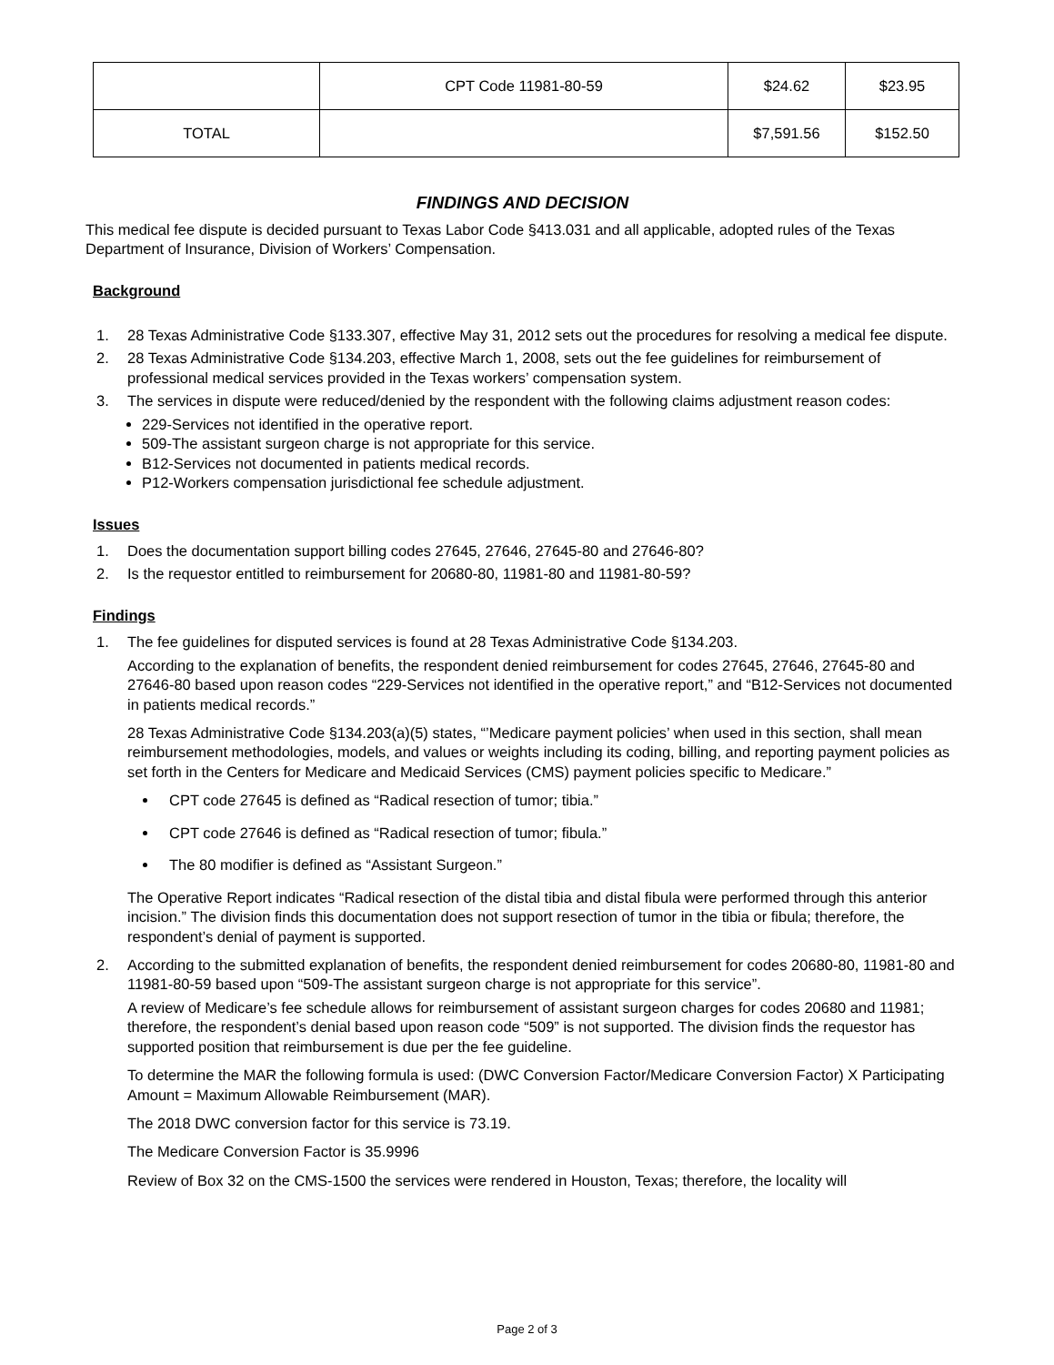| | CPT Code 11981-80-59 | $24.62 | $23.95 |
| TOTAL | | $7,591.56 | $152.50 |
FINDINGS AND DECISION
This medical fee dispute is decided pursuant to Texas Labor Code §413.031 and all applicable, adopted rules of the Texas Department of Insurance, Division of Workers’ Compensation.
Background
1. 28 Texas Administrative Code §133.307, effective May 31, 2012 sets out the procedures for resolving a medical fee dispute.
2. 28 Texas Administrative Code §134.203, effective March 1, 2008, sets out the fee guidelines for reimbursement of professional medical services provided in the Texas workers’ compensation system.
3. The services in dispute were reduced/denied by the respondent with the following claims adjustment reason codes:
229-Services not identified in the operative report.
509-The assistant surgeon charge is not appropriate for this service.
B12-Services not documented in patients medical records.
P12-Workers compensation jurisdictional fee schedule adjustment.
Issues
1. Does the documentation support billing codes 27645, 27646, 27645-80 and 27646-80?
2. Is the requestor entitled to reimbursement for 20680-80, 11981-80 and 11981-80-59?
Findings
1. The fee guidelines for disputed services is found at 28 Texas Administrative Code §134.203.
According to the explanation of benefits, the respondent denied reimbursement for codes 27645, 27646, 27645-80 and 27646-80 based upon reason codes “229-Services not identified in the operative report,” and “B12-Services not documented in patients medical records.”
28 Texas Administrative Code §134.203(a)(5) states, “’Medicare payment policies’ when used in this section, shall mean reimbursement methodologies, models, and values or weights including its coding, billing, and reporting payment policies as set forth in the Centers for Medicare and Medicaid Services (CMS) payment policies specific to Medicare.”
CPT code 27645 is defined as “Radical resection of tumor; tibia.”
CPT code 27646 is defined as “Radical resection of tumor; fibula.”
The 80 modifier is defined as “Assistant Surgeon.”
The Operative Report indicates “Radical resection of the distal tibia and distal fibula were performed through this anterior incision.” The division finds this documentation does not support resection of tumor in the tibia or fibula; therefore, the respondent’s denial of payment is supported.
2. According to the submitted explanation of benefits, the respondent denied reimbursement for codes 20680-80, 11981-80 and 11981-80-59 based upon “509-The assistant surgeon charge is not appropriate for this service”.
A review of Medicare’s fee schedule allows for reimbursement of assistant surgeon charges for codes 20680 and 11981; therefore, the respondent’s denial based upon reason code “509” is not supported. The division finds the requestor has supported position that reimbursement is due per the fee guideline.
To determine the MAR the following formula is used: (DWC Conversion Factor/Medicare Conversion Factor) X Participating Amount = Maximum Allowable Reimbursement (MAR).
The 2018 DWC conversion factor for this service is 73.19.
The Medicare Conversion Factor is 35.9996
Review of Box 32 on the CMS-1500 the services were rendered in Houston, Texas; therefore, the locality will
Page 2 of 3